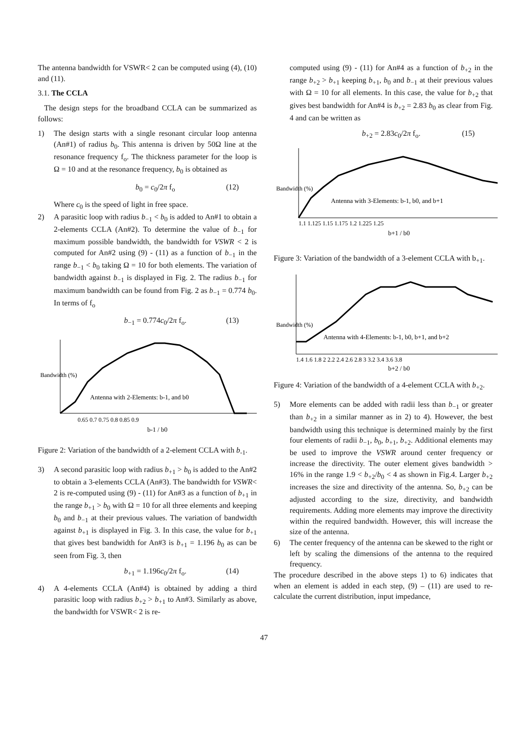The antenna bandwidth for VSWR< 2 can be computed using (4), (10) and (11).
3.1. The CCLA
The design steps for the broadband CCLA can be summarized as follows:
1) The design starts with a single resonant circular loop antenna (An#1) of radius b<sub>0</sub>. This antenna is driven by 50Ω line at the resonance frequency f<sub>o</sub>. The thickness parameter for the loop is Ω = 10 and at the resonance frequency, b<sub>0</sub> is obtained as
b<sub>0</sub> = c<sub>0</sub>/2π f<sub>o</sub> (12)
Where c<sub>0</sub> is the speed of light in free space.
2) A parasitic loop with radius b<sub>−1</sub> < b<sub>0</sub> is added to An#1 to obtain a 2-elements CCLA (An#2). To determine the value of b<sub>−1</sub> for maximum possible bandwidth, the bandwidth for VSWR < 2 is computed for An#2 using (9) - (11) as a function of b<sub>−1</sub> in the range b<sub>−1</sub> < b<sub>0</sub> taking Ω = 10 for both elements. The variation of bandwidth against b<sub>−1</sub> is displayed in Fig. 2. The radius b<sub>−1</sub> for maximum bandwidth can be found from Fig. 2 as b<sub>−1</sub> = 0.774 b<sub>0</sub>. In terms of f<sub>o</sub>
b<sub>−1</sub> = 0.774c<sub>0</sub>/2π f<sub>o</sub>. (13)
Antenna with 2-Elements: b-1, and b0
0.65 0.7 0.75 0.8 0.85 0.9
b-1 / b0
Bandwidth (%)
Figure 2: Variation of the bandwidth of a 2-element CCLA with b<sub>-1</sub>.
3) A second parasitic loop with radius b<sub>+1</sub> > b<sub>0</sub> is added to the An#2 to obtain a 3-elements CCLA (An#3). The bandwidth for VSWR< 2 is re-computed using (9) - (11) for An#3 as a function of b<sub>+1</sub> in the range b<sub>+1</sub> > b<sub>0</sub> with Ω = 10 for all three elements and keeping b<sub>0</sub> and b<sub>−1</sub> at their previous values. The variation of bandwidth against b<sub>+1</sub> is displayed in Fig. 3. In this case, the value for b<sub>+1</sub> that gives best bandwidth for An#3 is b<sub>+1</sub> = 1.196 b<sub>0</sub> as can be seen from Fig. 3, then
b<sub>+1</sub> = 1.196c<sub>0</sub>/2π f<sub>o</sub>. (14)
4) A 4-elements CCLA (An#4) is obtained by adding a third parasitic loop with radius b<sub>+2</sub> > b<sub>+1</sub> to An#3. Similarly as above, the bandwidth for VSWR< 2 is re-
computed using (9) - (11) for An#4 as a function of b<sub>+2</sub> in the range b<sub>+2</sub> > b<sub>+1</sub> keeping b<sub>+1</sub>, b<sub>0</sub> and b<sub>−1</sub> at their previous values with Ω = 10 for all elements. In this case, the value for b<sub>+2</sub> that gives best bandwidth for An#4 is b<sub>+2</sub> = 2.83 b<sub>0</sub> as clear from Fig. 4 and can be written as
b<sub>+2</sub> = 2.83c<sub>0</sub>/2π f<sub>o</sub>. (15)
Antenna with 3-Elements: b-1, b0, and b+1
1.1 1.125 1.15 1.175 1.2 1.225 1.25
b+1 / b0
Bandwidth (%)
Figure 3: Variation of the bandwidth of a 3-element CCLA with b<sub>+1</sub>.
Antenna with 4-Elements: b-1, b0, b+1, and b+2
1.4 1.6 1.8 2 2.2 2.4 2.6 2.8 3 3.2 3.4 3.6 3.8
b+2 / b0
Bandwidth (%)
Figure 4: Variation of the bandwidth of a 4-element CCLA with b<sub>+2</sub>.
5) More elements can be added with radii less than b<sub>−1</sub> or greater than b<sub>+2</sub> in a similar manner as in 2) to 4). However, the best bandwidth using this technique is determined mainly by the first four elements of radii b<sub>−1</sub>, b<sub>0</sub>, b<sub>+1</sub>, b<sub>+2</sub>. Additional elements may be used to improve the VSWR around center frequency or increase the directivity. The outer element gives bandwidth > 16% in the range 1.9 < b<sub>+2</sub>/b<sub>0</sub> < 4 as shown in Fig.4. Larger b<sub>+2</sub> increases the size and directivity of the antenna. So, b<sub>+2</sub> can be adjusted according to the size, directivity, and bandwidth requirements. Adding more elements may improve the directivity within the required bandwidth. However, this will increase the size of the antenna.
6) The center frequency of the antenna can be skewed to the right or left by scaling the dimensions of the antenna to the required frequency.
The procedure described in the above steps 1) to 6) indicates that when an element is added in each step, (9) – (11) are used to re-calculate the current distribution, input impedance,
47